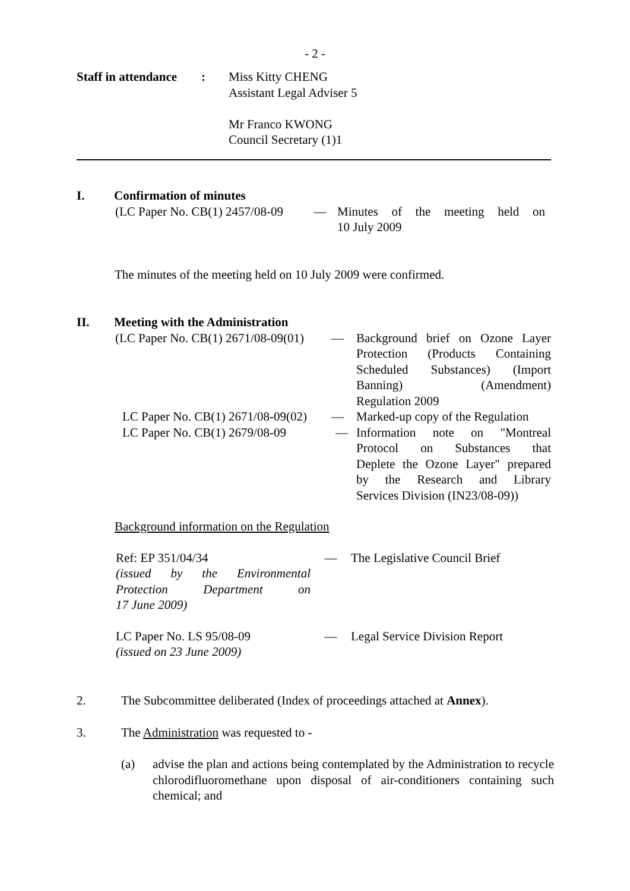- 2 -
| Staff in attendance | : | Miss Kitty CHENG Assistant Legal Adviser 5 Mr Franco KWONG Council Secretary (1)1 |
| I. | Confirmation of minutes |
| (LC Paper No. CB(1) 2457/08-09 | — | Minutes of the meeting held on 10 July 2009 |
The minutes of the meeting held on 10 July 2009 were confirmed.
| II. | Meeting with the Administration |
| (LC Paper No. CB(1) 2671/08-09(01) | — | Background brief on Ozone Layer Protection (Products Containing Scheduled Substances) (Import Banning) (Amendment) Regulation 2009 |
| LC Paper No. CB(1) 2671/08-09(02) | — | Marked-up copy of the Regulation |
| LC Paper No. CB(1) 2679/08-09 | — | Information note on "Montreal Protocol on Substances that Deplete the Ozone Layer" prepared by the Research and Library Services Division (IN23/08-09)) |
Background information on the Regulation
| Ref: EP 351/04/34 (issued by the Environmental Protection Department on 17 June 2009) | — | The Legislative Council Brief |
| LC Paper No. LS 95/08-09 (issued on 23 June 2009) | — | Legal Service Division Report |
| 2. | The Subcommittee deliberated (Index of proceedings attached at Annex ). |
| 3. | The Administration was requested to - |
| (a) | advise the plan and actions being contemplated by the Administration to recycle chlorodifluoromethane upon disposal of air-conditioners containing such chemical; and |